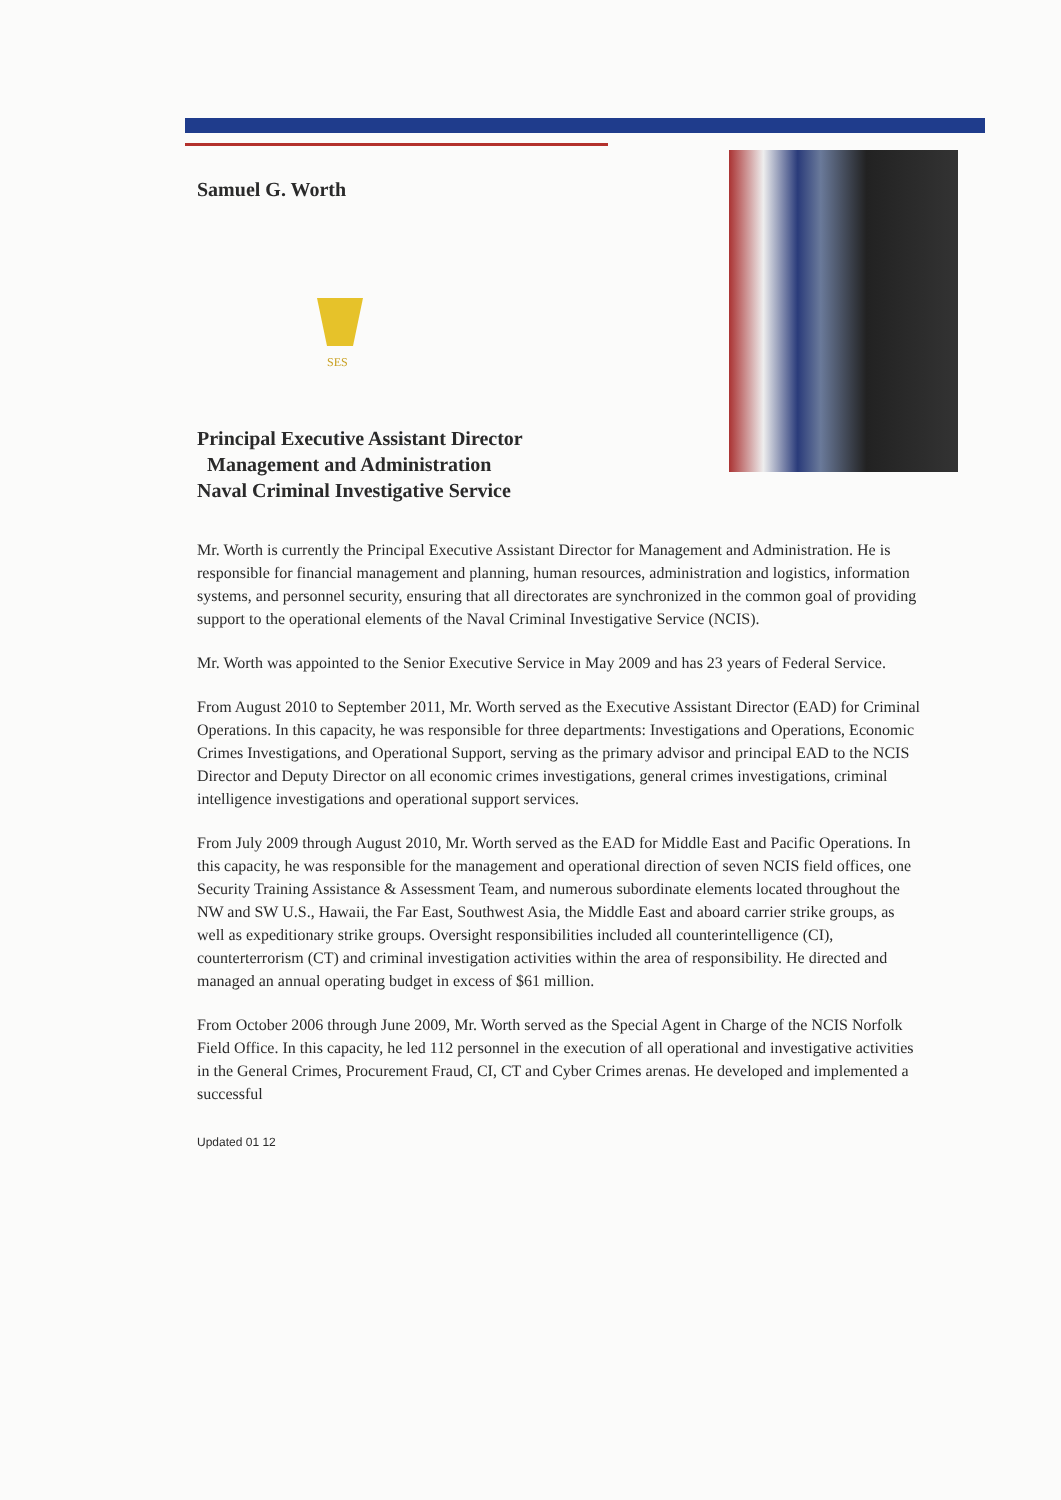Samuel G. Worth
SES
Principal Executive Assistant Director
Management and Administration
Naval Criminal Investigative Service
Mr. Worth is currently the Principal Executive Assistant Director for Management and Administration. He is responsible for financial management and planning, human resources, administration and logistics, information systems, and personnel security, ensuring that all directorates are synchronized in the common goal of providing support to the operational elements of the Naval Criminal Investigative Service (NCIS).
Mr. Worth was appointed to the Senior Executive Service in May 2009 and has 23 years of Federal Service.
From August 2010 to September 2011, Mr. Worth served as the Executive Assistant Director (EAD) for Criminal Operations. In this capacity, he was responsible for three departments: Investigations and Operations, Economic Crimes Investigations, and Operational Support, serving as the primary advisor and principal EAD to the NCIS Director and Deputy Director on all economic crimes investigations, general crimes investigations, criminal intelligence investigations and operational support services.
From July 2009 through August 2010, Mr. Worth served as the EAD for Middle East and Pacific Operations. In this capacity, he was responsible for the management and operational direction of seven NCIS field offices, one Security Training Assistance & Assessment Team, and numerous subordinate elements located throughout the NW and SW U.S., Hawaii, the Far East, Southwest Asia, the Middle East and aboard carrier strike groups, as well as expeditionary strike groups. Oversight responsibilities included all counterintelligence (CI), counterterrorism (CT) and criminal investigation activities within the area of responsibility. He directed and managed an annual operating budget in excess of $61 million.
From October 2006 through June 2009, Mr. Worth served as the Special Agent in Charge of the NCIS Norfolk Field Office. In this capacity, he led 112 personnel in the execution of all operational and investigative activities in the General Crimes, Procurement Fraud, CI, CT and Cyber Crimes arenas. He developed and implemented a successful
Updated 01 12